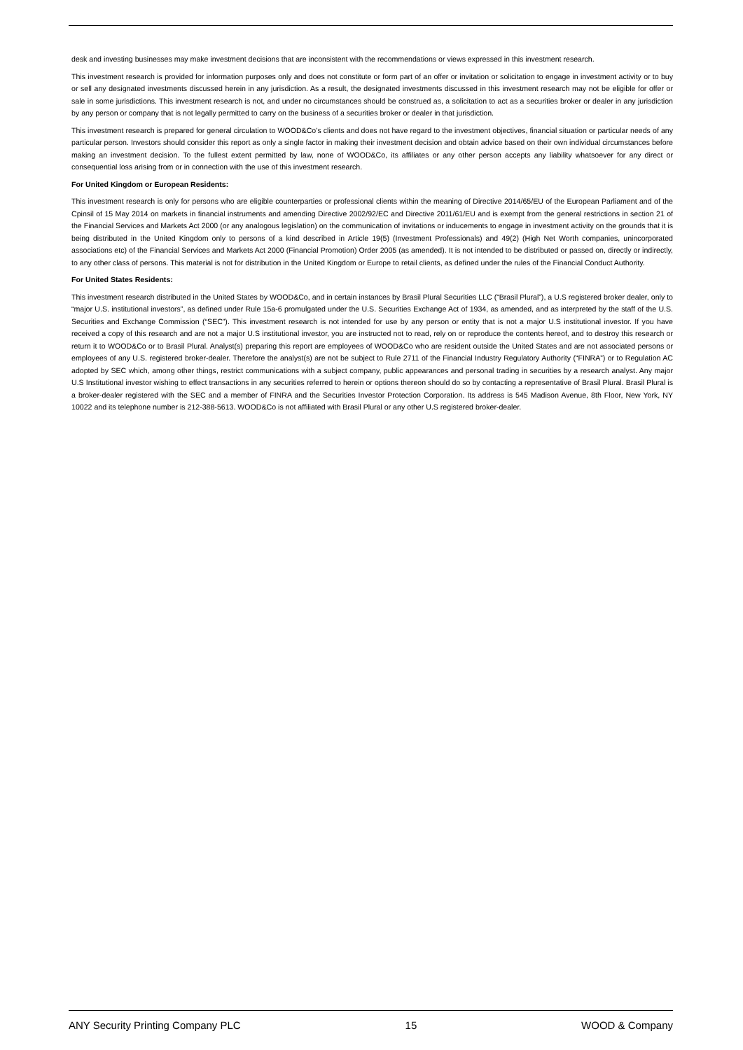desk and investing businesses may make investment decisions that are inconsistent with the recommendations or views expressed in this investment research.
This investment research is provided for information purposes only and does not constitute or form part of an offer or invitation or solicitation to engage in investment activity or to buy or sell any designated investments discussed herein in any jurisdiction. As a result, the designated investments discussed in this investment research may not be eligible for offer or sale in some jurisdictions. This investment research is not, and under no circumstances should be construed as, a solicitation to act as a securities broker or dealer in any jurisdiction by any person or company that is not legally permitted to carry on the business of a securities broker or dealer in that jurisdiction.
This investment research is prepared for general circulation to WOOD&Co’s clients and does not have regard to the investment objectives, financial situation or particular needs of any particular person. Investors should consider this report as only a single factor in making their investment decision and obtain advice based on their own individual circumstances before making an investment decision. To the fullest extent permitted by law, none of WOOD&Co, its affiliates or any other person accepts any liability whatsoever for any direct or consequential loss arising from or in connection with the use of this investment research.
For United Kingdom or European Residents:
This investment research is only for persons who are eligible counterparties or professional clients within the meaning of Directive 2014/65/EU of the European Parliament and of the Cpinsil of 15 May 2014 on markets in financial instruments and amending Directive 2002/92/EC and Directive 2011/61/EU and is exempt from the general restrictions in section 21 of the Financial Services and Markets Act 2000 (or any analogous legislation) on the communication of invitations or inducements to engage in investment activity on the grounds that it is being distributed in the United Kingdom only to persons of a kind described in Article 19(5) (Investment Professionals) and 49(2) (High Net Worth companies, unincorporated associations etc) of the Financial Services and Markets Act 2000 (Financial Promotion) Order 2005 (as amended). It is not intended to be distributed or passed on, directly or indirectly, to any other class of persons. This material is not for distribution in the United Kingdom or Europe to retail clients, as defined under the rules of the Financial Conduct Authority.
For United States Residents:
This investment research distributed in the United States by WOOD&Co, and in certain instances by Brasil Plural Securities LLC (“Brasil Plural”), a U.S registered broker dealer, only to “major U.S. institutional investors”, as defined under Rule 15a-6 promulgated under the U.S. Securities Exchange Act of 1934, as amended, and as interpreted by the staff of the U.S. Securities and Exchange Commission (“SEC”). This investment research is not intended for use by any person or entity that is not a major U.S institutional investor. If you have received a copy of this research and are not a major U.S institutional investor, you are instructed not to read, rely on or reproduce the contents hereof, and to destroy this research or return it to WOOD&Co or to Brasil Plural. Analyst(s) preparing this report are employees of WOOD&Co who are resident outside the United States and are not associated persons or employees of any U.S. registered broker-dealer. Therefore the analyst(s) are not be subject to Rule 2711 of the Financial Industry Regulatory Authority (“FINRA”) or to Regulation AC adopted by SEC which, among other things, restrict communications with a subject company, public appearances and personal trading in securities by a research analyst. Any major U.S Institutional investor wishing to effect transactions in any securities referred to herein or options thereon should do so by contacting a representative of Brasil Plural. Brasil Plural is a broker-dealer registered with the SEC and a member of FINRA and the Securities Investor Protection Corporation. Its address is 545 Madison Avenue, 8th Floor, New York, NY 10022 and its telephone number is 212-388-5613. WOOD&Co is not affiliated with Brasil Plural or any other U.S registered broker-dealer.
ANY Security Printing Company PLC 15 WOOD & Company